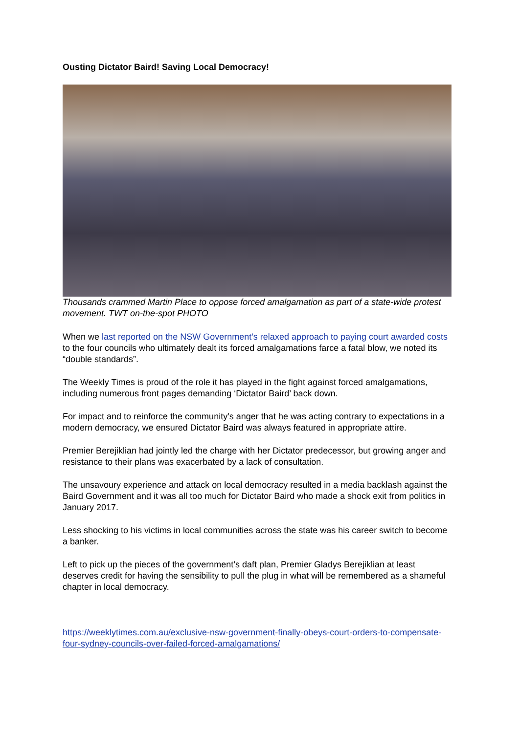Ousting Dictator Baird! Saving Local Democracy!
Thousands crammed Martin Place to oppose forced amalgamation as part of a state-wide protest movement. TWT on-the-spot PHOTO
When we last reported on the NSW Government’s relaxed approach to paying court awarded costs to the four councils who ultimately dealt its forced amalgamations farce a fatal blow, we noted its “double standards”.
The Weekly Times is proud of the role it has played in the fight against forced amalgamations, including numerous front pages demanding ‘Dictator Baird’ back down.
For impact and to reinforce the community’s anger that he was acting contrary to expectations in a modern democracy, we ensured Dictator Baird was always featured in appropriate attire.
Premier Berejiklian had jointly led the charge with her Dictator predecessor, but growing anger and resistance to their plans was exacerbated by a lack of consultation.
The unsavoury experience and attack on local democracy resulted in a media backlash against the Baird Government and it was all too much for Dictator Baird who made a shock exit from politics in January 2017.
Less shocking to his victims in local communities across the state was his career switch to become a banker.
Left to pick up the pieces of the government’s daft plan, Premier Gladys Berejiklian at least deserves credit for having the sensibility to pull the plug in what will be remembered as a shameful chapter in local democracy.
https://weeklytimes.com.au/exclusive-nsw-government-finally-obeys-court-orders-to-compensate-four-sydney-councils-over-failed-forced-amalgamations/